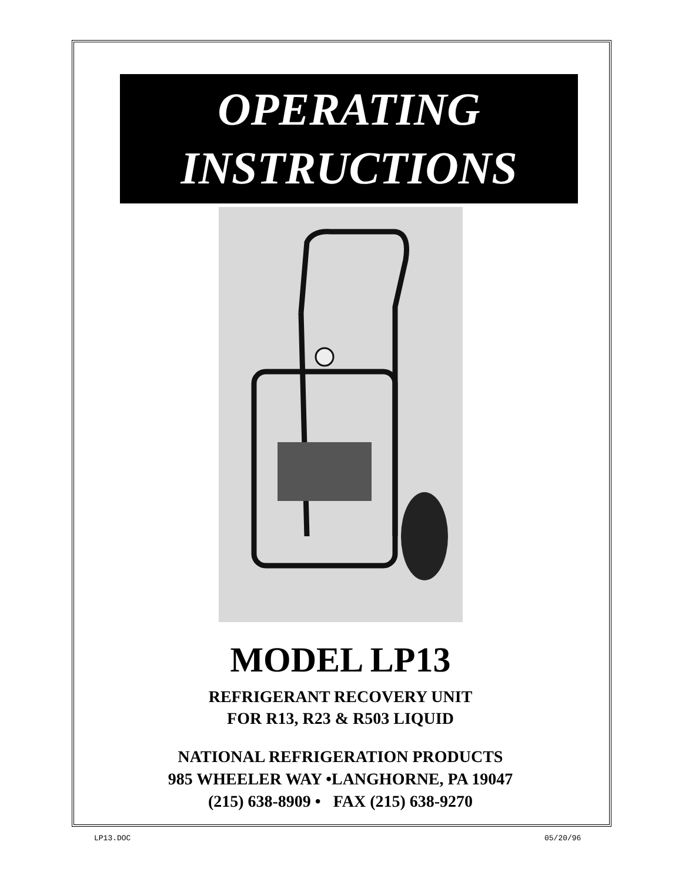OPERATING
INSTRUCTIONS
MODEL LP13
REFRIGERANT RECOVERY UNIT
FOR R13, R23 & R503 LIQUID
NATIONAL REFRIGERATION PRODUCTS
985 WHEELER WAY •LANGHORNE, PA 19047
(215) 638-8909 • FAX (215) 638-9270
LP13.DOC 05/20/96